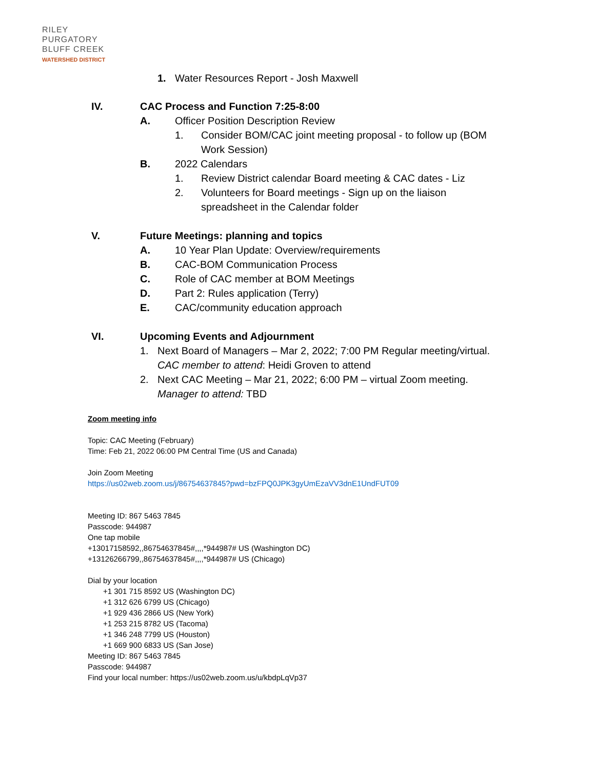RILEY
PURGATORY
BLUFF CREEK
WATERSHED DISTRICT
1. Water Resources Report - Josh Maxwell
IV. CAC Process and Function 7:25-8:00
A. Officer Position Description Review
1. Consider BOM/CAC joint meeting proposal - to follow up (BOM Work Session)
B. 2022 Calendars
1. Review District calendar Board meeting & CAC dates - Liz
2. Volunteers for Board meetings - Sign up on the liaison spreadsheet in the Calendar folder
V. Future Meetings: planning and topics
A. 10 Year Plan Update: Overview/requirements
B. CAC-BOM Communication Process
C. Role of CAC member at BOM Meetings
D. Part 2: Rules application (Terry)
E. CAC/community education approach
VI. Upcoming Events and Adjournment
1. Next Board of Managers – Mar 2, 2022; 7:00 PM Regular meeting/virtual.
CAC member to attend: Heidi Groven to attend
2. Next CAC Meeting – Mar 21, 2022; 6:00 PM – virtual Zoom meeting.
Manager to attend: TBD
Zoom meeting info
Topic: CAC Meeting (February)
Time: Feb 21, 2022 06:00 PM Central Time (US and Canada)
Join Zoom Meeting
https://us02web.zoom.us/j/86754637845?pwd=bzFPQ0JPK3gyUmEzaVV3dnE1UndFUT09
Meeting ID: 867 5463 7845
Passcode: 944987
One tap mobile
+13017158592,,86754637845#,,,,*944987# US (Washington DC)
+13126266799,,86754637845#,,,,*944987# US (Chicago)
Dial by your location
+1 301 715 8592 US (Washington DC)
+1 312 626 6799 US (Chicago)
+1 929 436 2866 US (New York)
+1 253 215 8782 US (Tacoma)
+1 346 248 7799 US (Houston)
+1 669 900 6833 US (San Jose)
Meeting ID: 867 5463 7845
Passcode: 944987
Find your local number: https://us02web.zoom.us/u/kbdpLqVp37